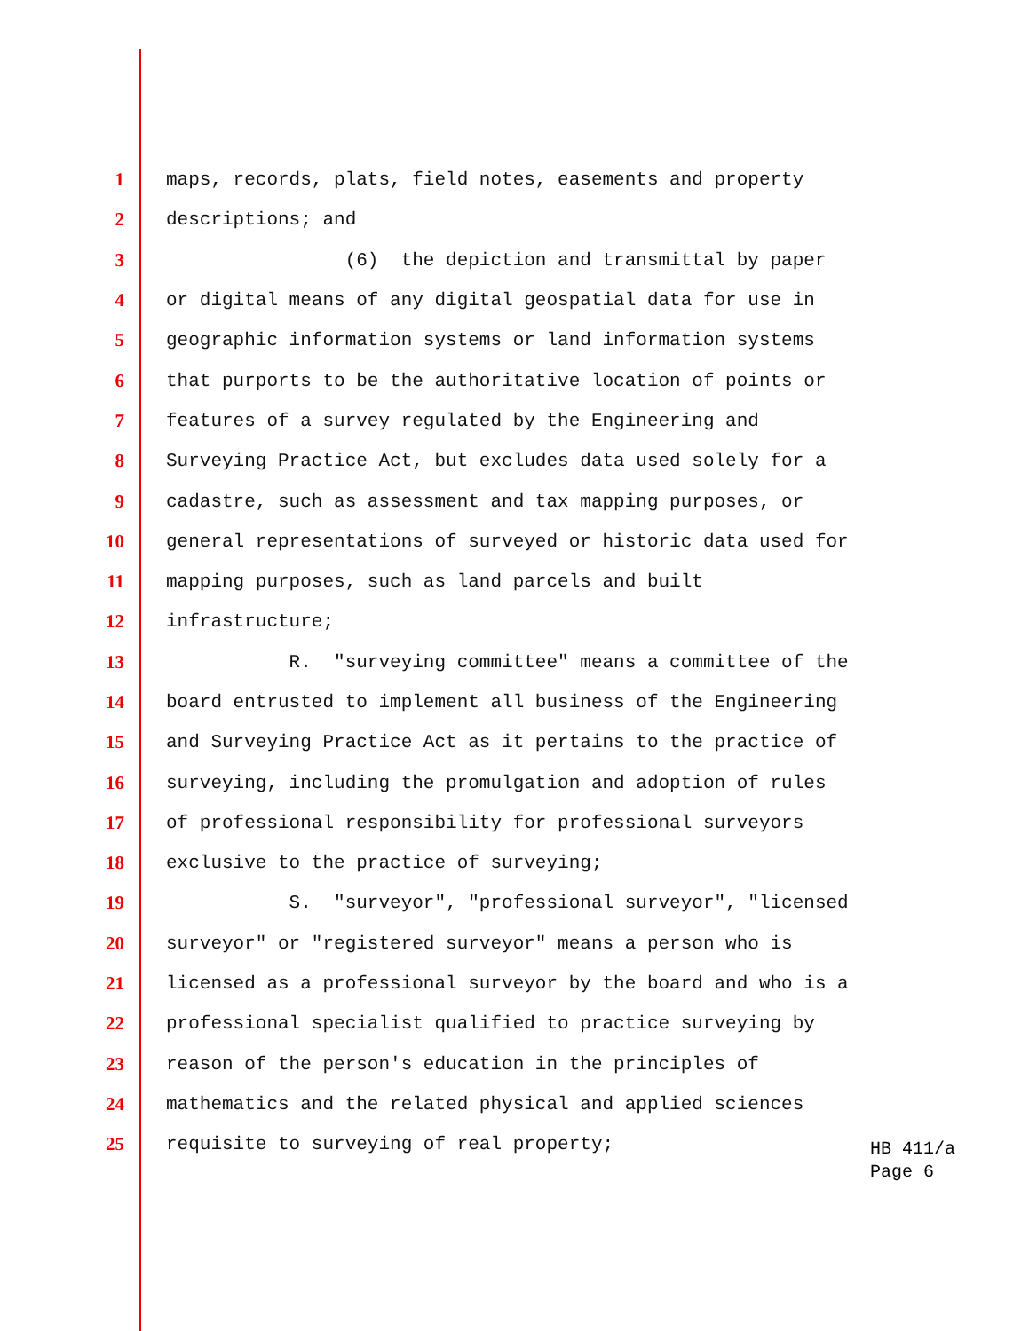1 maps, records, plats, field notes, easements and property
2 descriptions; and
3 (6) the depiction and transmittal by paper
4 or digital means of any digital geospatial data for use in
5 geographic information systems or land information systems
6 that purports to be the authoritative location of points or
7 features of a survey regulated by the Engineering and
8 Surveying Practice Act, but excludes data used solely for a
9 cadastre, such as assessment and tax mapping purposes, or
10 general representations of surveyed or historic data used for
11 mapping purposes, such as land parcels and built
12 infrastructure;
13 R. "surveying committee" means a committee of the
14 board entrusted to implement all business of the Engineering
15 and Surveying Practice Act as it pertains to the practice of
16 surveying, including the promulgation and adoption of rules
17 of professional responsibility for professional surveyors
18 exclusive to the practice of surveying;
19 S. "surveyor", "professional surveyor", "licensed
20 surveyor" or "registered surveyor" means a person who is
21 licensed as a professional surveyor by the board and who is a
22 professional specialist qualified to practice surveying by
23 reason of the person's education in the principles of
24 mathematics and the related physical and applied sciences
25 requisite to surveying of real property;
HB 411/a
Page 6